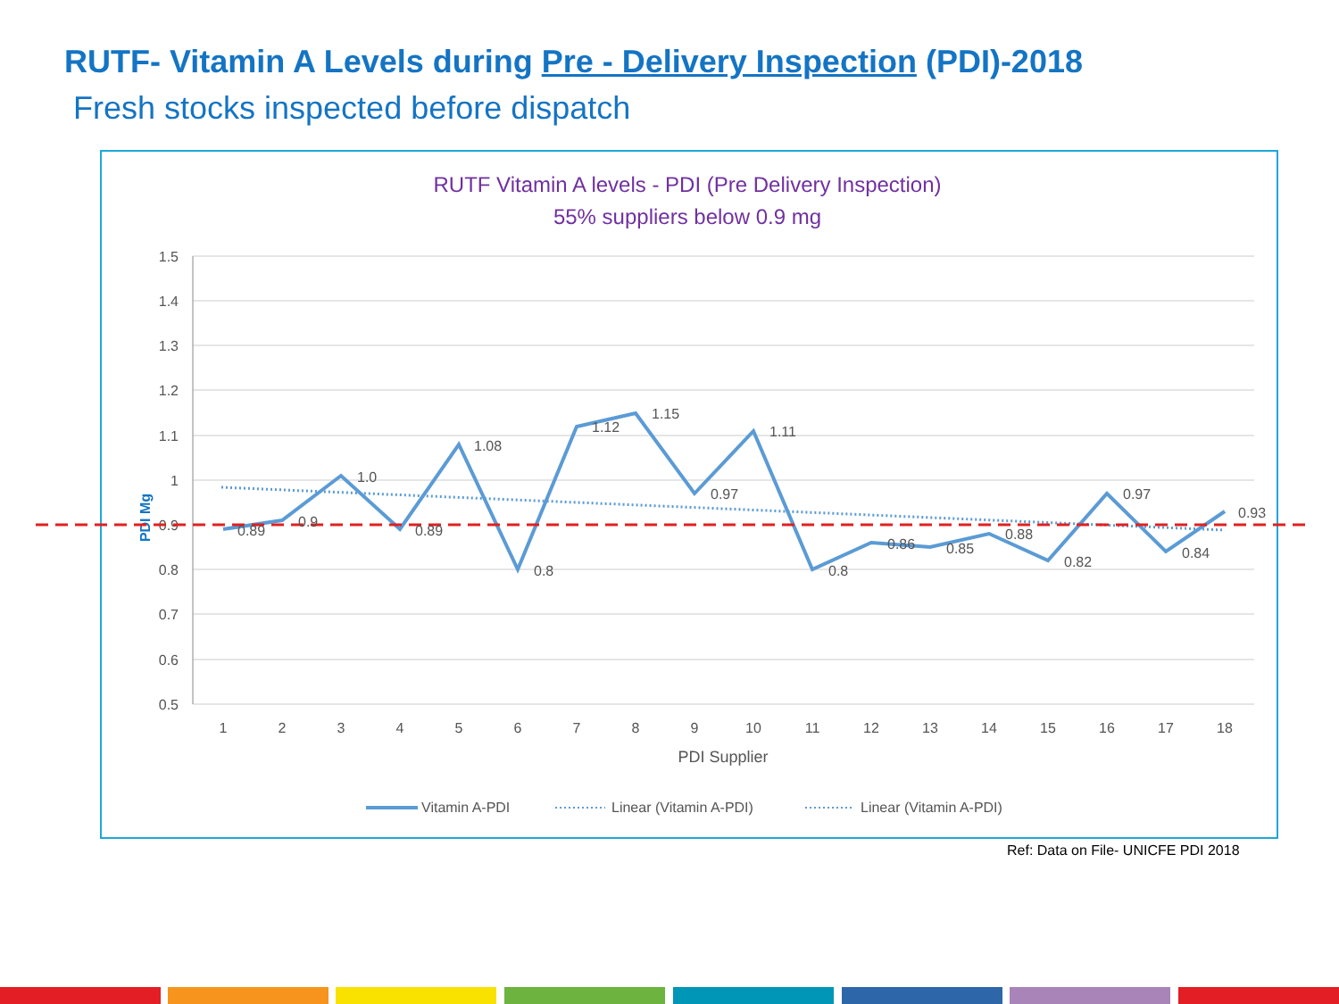RUTF- Vitamin A Levels during Pre - Delivery Inspection (PDI)-2018
Fresh stocks inspected before dispatch
RUTF Vitamin A levels - PDI (Pre Delivery Inspection)
55% suppliers below 0.9 mg
1.5
1.4
1.3
1.2
1.1
1
0.9
0.8
0.7
0.6
0.5
1
2
3
4
5
6
7
8
9
10
11
12
13
14
15
16
17
18
PDI Supplier
PDI Mg
0.89
0.9
1.0
0.89
1.08
0.8
1.12
1.15
0.97
1.11
0.8
0.86
0.85
0.88
0.82
0.97
0.84
0.93
Vitamin A-PDI
Linear (Vitamin A-PDI)
Linear (Vitamin A-PDI)
Ref: Data on File- UNICFE PDI 2018